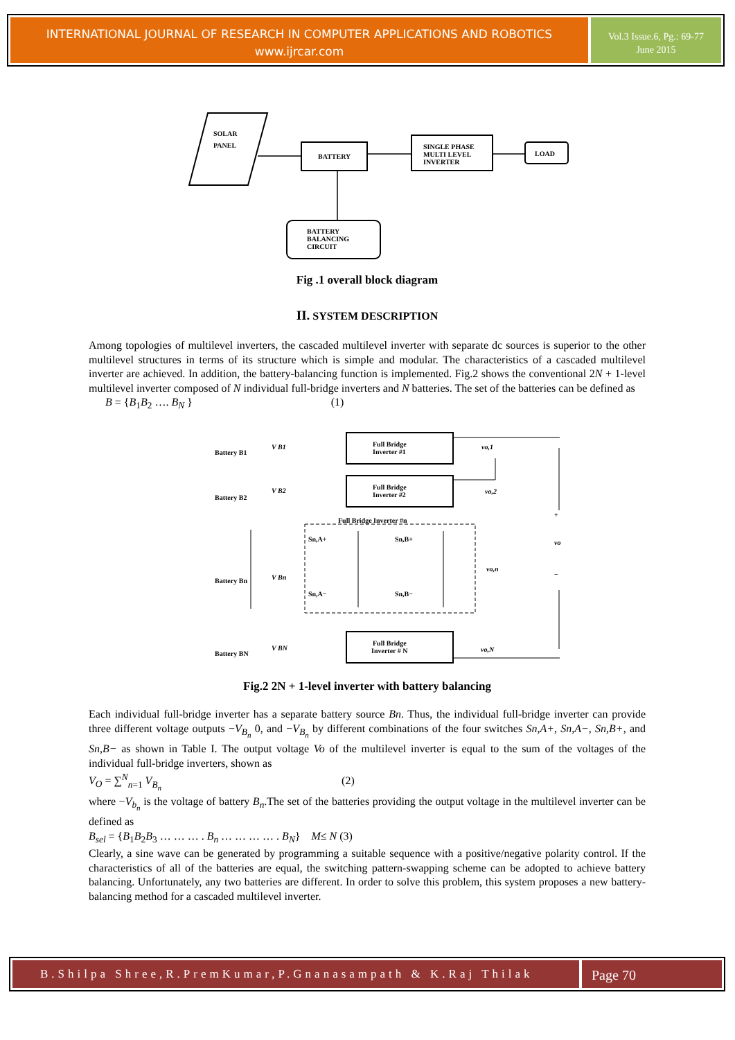INTERNATIONAL JOURNAL OF RESEARCH IN COMPUTER APPLICATIONS AND ROBOTICS
www.ijrcar.com
Vol.3 Issue.6, Pg.: 69-77
June 2015
SOLAR
PANEL
BATTERY
SINGLE PHASE
MULTI LEVEL
INVERTER
LOAD
BATTERY
BALANCING
CIRCUIT
Fig .1 overall block diagram
II. SYSTEM DESCRIPTION
Among topologies of multilevel inverters, the cascaded multilevel inverter with separate dc sources is superior to the other multilevel structures in terms of its structure which is simple and modular. The characteristics of a cascaded multilevel inverter are achieved. In addition, the battery-balancing function is implemented. Fig.2 shows the conventional 2N + 1-level multilevel inverter composed of N individual full-bridge inverters and N batteries. The set of the batteries can be defined as
B = {B<sub>1</sub>B<sub>2</sub> …. B<sub>N</sub> } (1)
Full Bridge
Inverter #1
Full Bridge
Inverter #2
Full Bridge
Inverter # N
Full Bridge Inverter #n
V B1
V B2
V Bn
V BN
vo,1
vo,2
vo,n
vo,N
vo
Sn,A+
Sn,B+
Sn,A−
Sn,B−
+
−
Battery B1
Battery B2
Battery Bn
Battery BN
Fig.2 2N + 1-level inverter with battery balancing
Each individual full-bridge inverter has a separate battery source Bn. Thus, the individual full-bridge inverter can provide three different voltage outputs −V<sub>B<sub>n</sub></sub> 0, and −V<sub>B<sub>n</sub></sub> by different combinations of the four switches Sn,A+, Sn,A−, Sn,B+, and Sn,B− as shown in Table I. The output voltage Vo of the multilevel inverter is equal to the sum of the voltages of the individual full-bridge inverters, shown as
V<sub>O</sub> = ∑<sup>N</sup><sub>n=1</sub> V<sub>B<sub>n</sub></sub> (2)
where −V<sub>b<sub>n</sub></sub> is the voltage of battery B<sub>n</sub>.The set of the batteries providing the output voltage in the multilevel inverter can be defined as
B<sub>sel</sub> = {B<sub>1</sub>B<sub>2</sub>B<sub>3</sub> … … … . B<sub>n</sub> … … … … . B<sub>N</sub>} M≤ N (3)
Clearly, a sine wave can be generated by programming a suitable sequence with a positive/negative polarity control. If the characteristics of all of the batteries are equal, the switching pattern-swapping scheme can be adopted to achieve battery balancing. Unfortunately, any two batteries are different. In order to solve this problem, this system proposes a new battery-balancing method for a cascaded multilevel inverter.
B.Shilpa Shree,R.PremKumar,P.Gnanasampath & K.Raj Thilak
Page 70